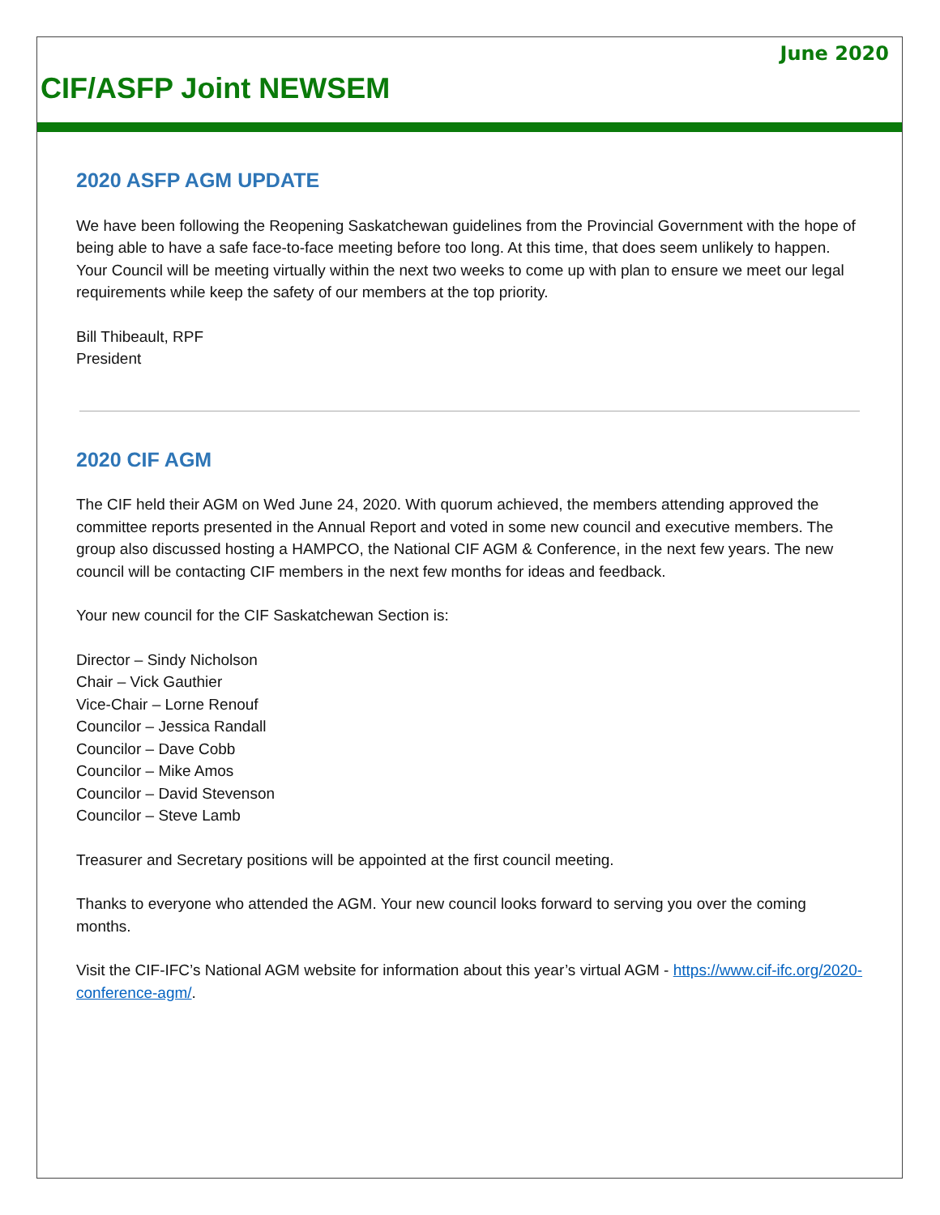June 2020
CIF/ASFP Joint NEWSEM
2020 ASFP AGM UPDATE
We have been following the Reopening Saskatchewan guidelines from the Provincial Government with the hope of being able to have a safe face-to-face meeting before too long. At this time, that does seem unlikely to happen. Your Council will be meeting virtually within the next two weeks to come up with plan to ensure we meet our legal requirements while keep the safety of our members at the top priority.
Bill Thibeault, RPF
President
2020 CIF AGM
The CIF held their AGM on Wed June 24, 2020. With quorum achieved, the members attending approved the committee reports presented in the Annual Report and voted in some new council and executive members. The group also discussed hosting a HAMPCO, the National CIF AGM & Conference, in the next few years. The new council will be contacting CIF members in the next few months for ideas and feedback.
Your new council for the CIF Saskatchewan Section is:
Director – Sindy Nicholson
Chair – Vick Gauthier
Vice-Chair – Lorne Renouf
Councilor – Jessica Randall
Councilor – Dave Cobb
Councilor – Mike Amos
Councilor – David Stevenson
Councilor – Steve Lamb
Treasurer and Secretary positions will be appointed at the first council meeting.
Thanks to everyone who attended the AGM. Your new council looks forward to serving you over the coming months.
Visit the CIF-IFC’s National AGM website for information about this year’s virtual AGM - https://www.cif-ifc.org/2020-conference-agm/.